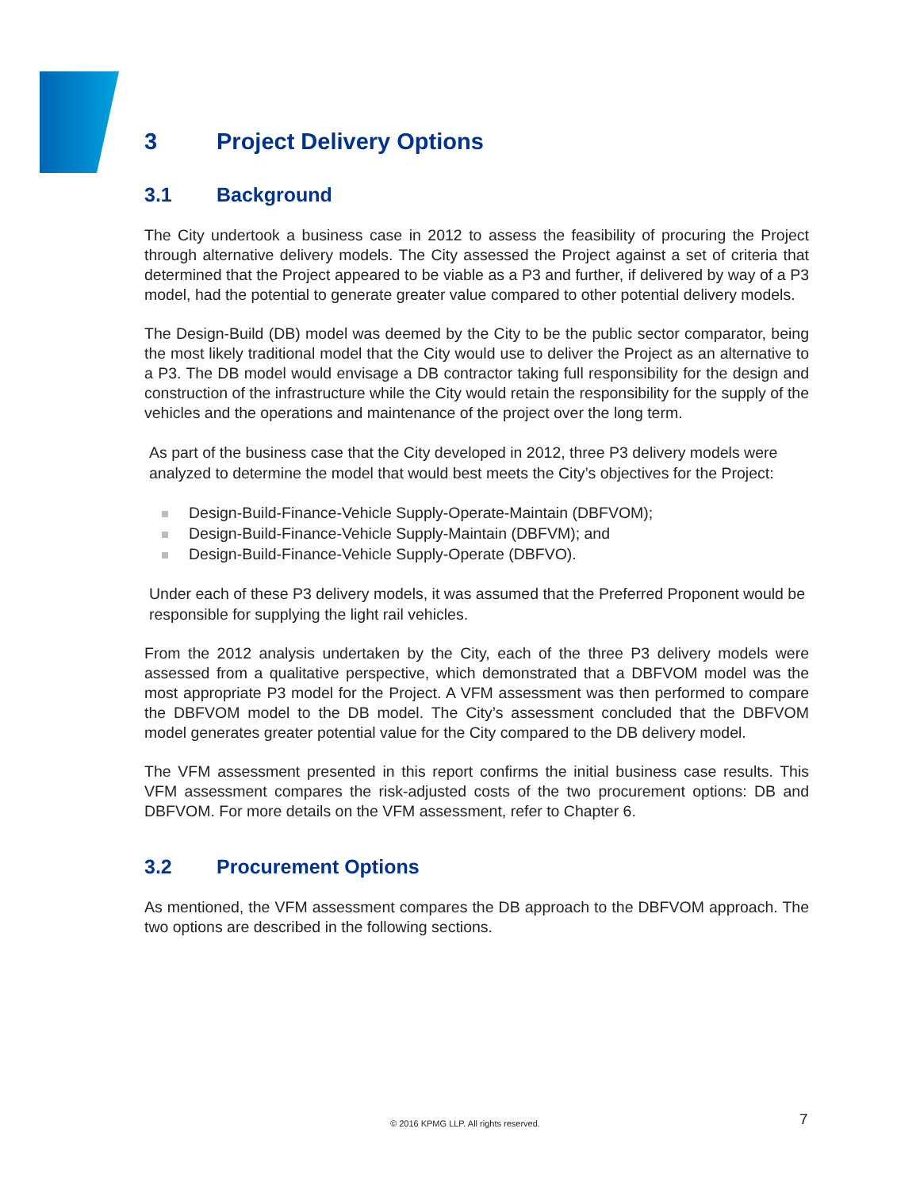3 Project Delivery Options
3.1 Background
The City undertook a business case in 2012 to assess the feasibility of procuring the Project through alternative delivery models. The City assessed the Project against a set of criteria that determined that the Project appeared to be viable as a P3 and further, if delivered by way of a P3 model, had the potential to generate greater value compared to other potential delivery models.
The Design-Build (DB) model was deemed by the City to be the public sector comparator, being the most likely traditional model that the City would use to deliver the Project as an alternative to a P3. The DB model would envisage a DB contractor taking full responsibility for the design and construction of the infrastructure while the City would retain the responsibility for the supply of the vehicles and the operations and maintenance of the project over the long term.
As part of the business case that the City developed in 2012, three P3 delivery models were analyzed to determine the model that would best meets the City’s objectives for the Project:
Design-Build-Finance-Vehicle Supply-Operate-Maintain (DBFVOM);
Design-Build-Finance-Vehicle Supply-Maintain (DBFVM); and
Design-Build-Finance-Vehicle Supply-Operate (DBFVO).
Under each of these P3 delivery models, it was assumed that the Preferred Proponent would be responsible for supplying the light rail vehicles.
From the 2012 analysis undertaken by the City, each of the three P3 delivery models were assessed from a qualitative perspective, which demonstrated that a DBFVOM model was the most appropriate P3 model for the Project. A VFM assessment was then performed to compare the DBFVOM model to the DB model. The City’s assessment concluded that the DBFVOM model generates greater potential value for the City compared to the DB delivery model.
The VFM assessment presented in this report confirms the initial business case results. This VFM assessment compares the risk-adjusted costs of the two procurement options: DB and DBFVOM. For more details on the VFM assessment, refer to Chapter 6.
3.2 Procurement Options
As mentioned, the VFM assessment compares the DB approach to the DBFVOM approach. The two options are described in the following sections.
© 2016 KPMG LLP. All rights reserved. 7